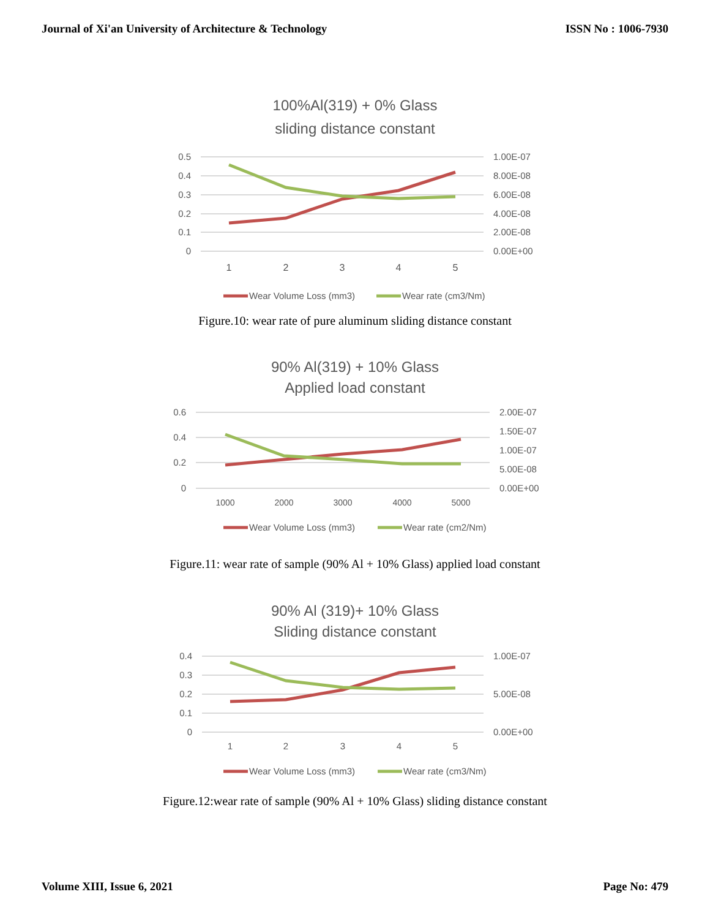Journal of Xi'an University of Architecture & Technology ISSN No : 1006-7930
100%Al(319) + 0% Glass
sliding distance constant
0.5
0.4
0.3
0.2
0.1
0
1.00E-07
8.00E-08
6.00E-08
4.00E-08
2.00E-08
0.00E+00
1
2
3
4
5
Wear Volume Loss (mm3)
Wear rate (cm3/Nm)
Figure.10: wear rate of pure aluminum sliding distance constant
90% Al(319) + 10% Glass
Applied load constant
0.6
0.4
0.2
0
2.00E-07
1.50E-07
1.00E-07
5.00E-08
0.00E+00
1000
2000
3000
4000
5000
Wear Volume Loss (mm3)
Wear rate (cm2/Nm)
Figure.11: wear rate of sample (90% Al + 10% Glass) applied load constant
90% Al (319)+ 10% Glass
Sliding distance constant
0.4
0.3
0.2
0.1
0
1.00E-07
5.00E-08
0.00E+00
1
2
3
4
5
Wear Volume Loss (mm3)
Wear rate (cm3/Nm)
Figure.12:wear rate of sample (90% Al + 10% Glass) sliding distance constant
Volume XIII, Issue 6, 2021 Page No: 479